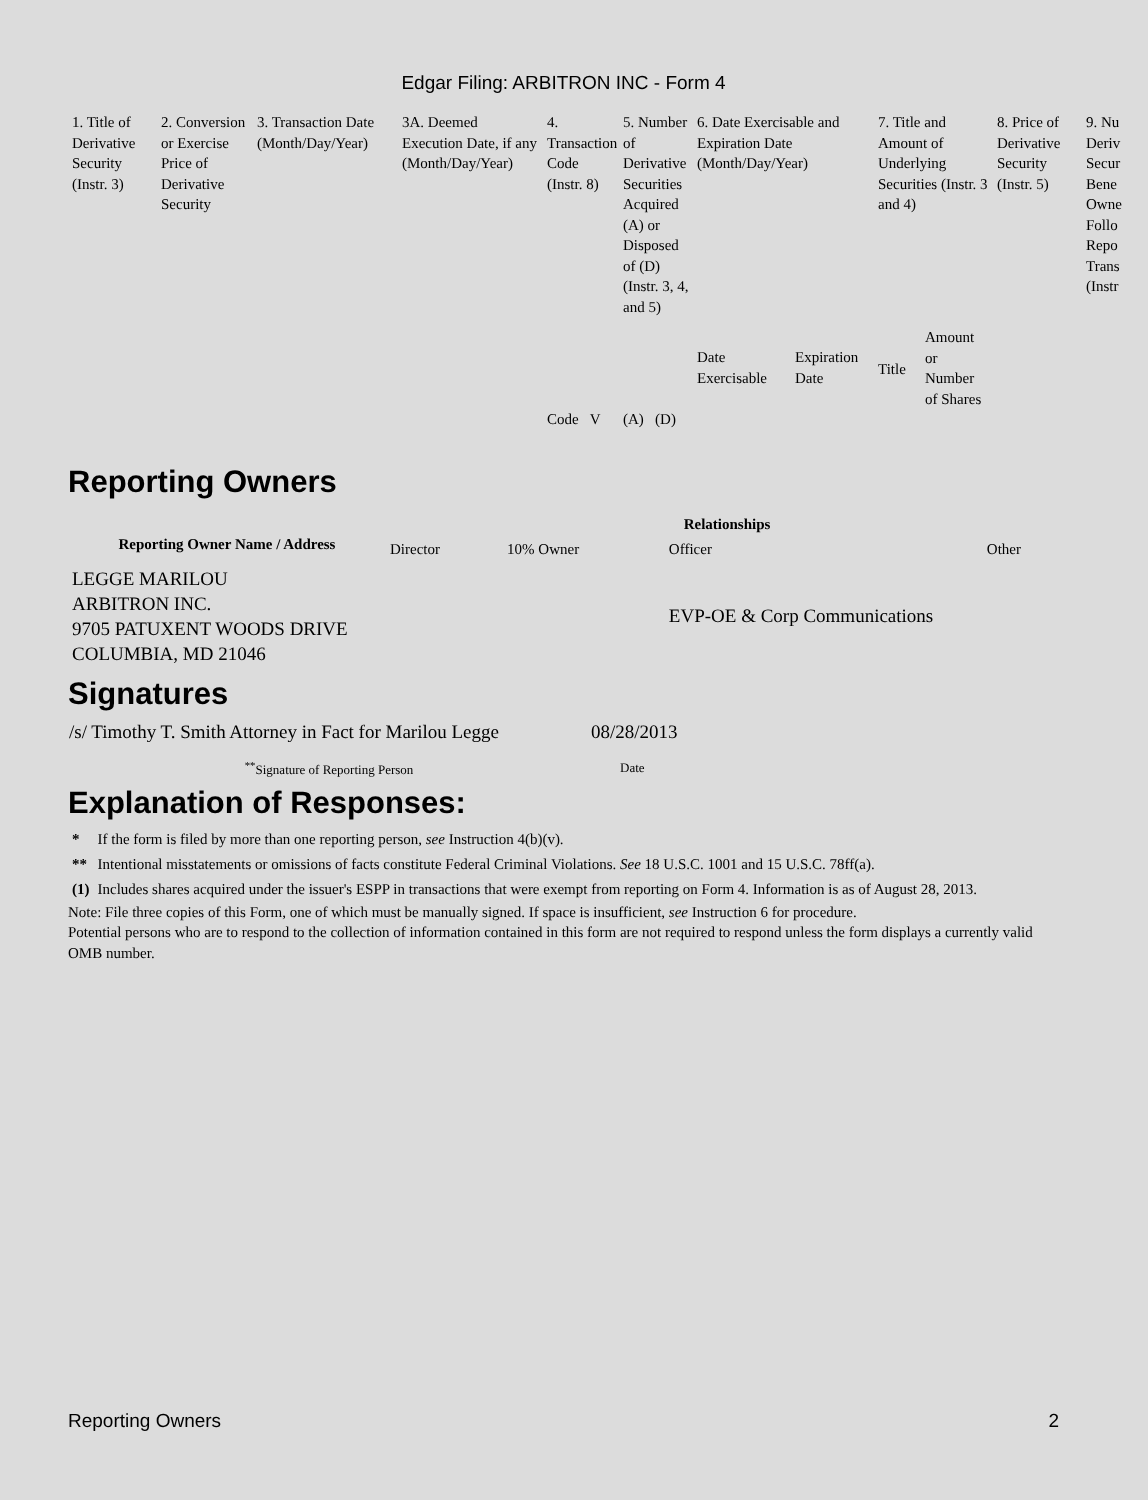Edgar Filing: ARBITRON INC - Form 4
| 1. Title of Derivative Security (Instr. 3) | 2. Conversion or Exercise Price of Derivative Security | 3. Transaction Date (Month/Day/Year) | 3A. Deemed Execution Date, if any (Month/Day/Year) | 4. Transaction Code (Instr. 8) | 5. Number of Derivative Securities Acquired (A) or Disposed of (D) (Instr. 3, 4, and 5) | 6. Date Exercisable and Expiration Date (Month/Day/Year) | | 7. Title and Amount of Underlying Securities (Instr. 3 and 4) | | 8. Price of Derivative Security (Instr. 5) | 9. Nu Deriv Secur Bene Owne Follo Repo Trans (Instr |
| | | | | | | Date Exercisable | Expiration Date | Title | Amount or Number of Shares | | |
| | | | | Code V | (A) (D) | | | | | | |
Reporting Owners
| Reporting Owner Name / Address | Relationships | | | |
| --- | --- | --- | --- | --- |
| | Director | 10% Owner | Officer | Other |
| LEGGE MARILOU ARBITRON INC. 9705 PATUXENT WOODS DRIVE COLUMBIA, MD 21046 | | | EVP-OE & Corp Communications | |
Signatures
| /s/ Timothy T. Smith Attorney in Fact for Marilou Legge | 08/28/2013 |
| <sup>**</sup> Signature of Reporting Person | Date |
Explanation of Responses:
| * | If the form is filed by more than one reporting person, see Instruction 4(b)(v). |
| ** | Intentional misstatements or omissions of facts constitute Federal Criminal Violations. See 18 U.S.C. 1001 and 15 U.S.C. 78ff(a). |
| (1) | Includes shares acquired under the issuer's ESPP in transactions that were exempt from reporting on Form 4. Information is as of August 28, 2013. |
Note: File three copies of this Form, one of which must be manually signed. If space is insufficient, see Instruction 6 for procedure.
Potential persons who are to respond to the collection of information contained in this form are not required to respond unless the form displays a currently valid OMB number.
Reporting Owners 2